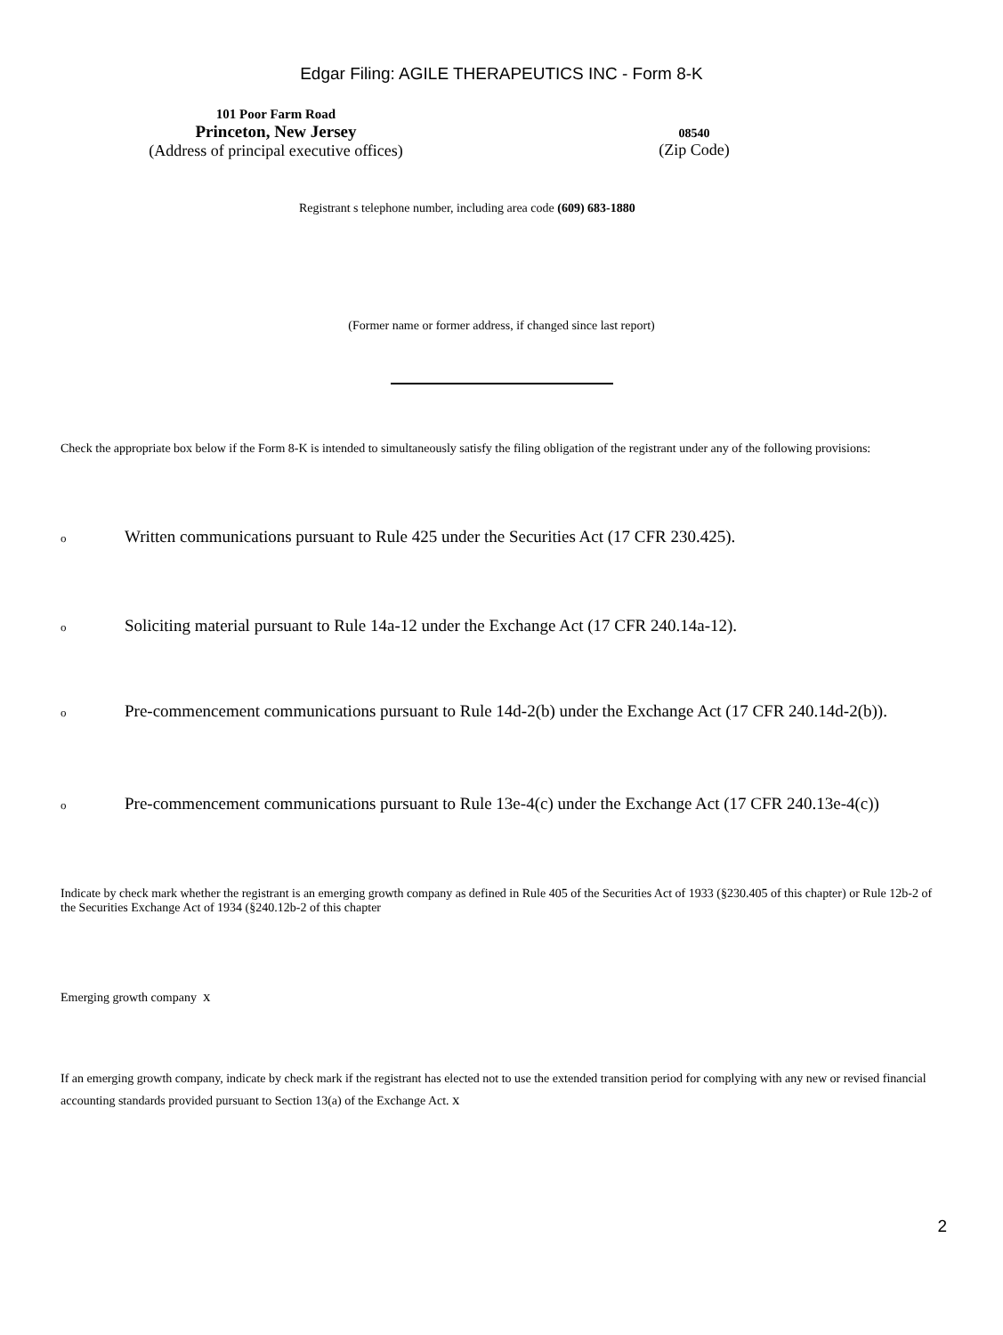Edgar Filing: AGILE THERAPEUTICS INC - Form 8-K
101 Poor Farm Road
Princeton, New Jersey
(Address of principal executive offices)
08540
(Zip Code)
Registrant s telephone number, including area code (609) 683-1880
(Former name or former address, if changed since last report)
Check the appropriate box below if the Form 8-K is intended to simultaneously satisfy the filing obligation of the registrant under any of the following provisions:
o Written communications pursuant to Rule 425 under the Securities Act (17 CFR 230.425).
o Soliciting material pursuant to Rule 14a-12 under the Exchange Act (17 CFR 240.14a-12).
o Pre-commencement communications pursuant to Rule 14d-2(b) under the Exchange Act (17 CFR 240.14d-2(b)).
o Pre-commencement communications pursuant to Rule 13e-4(c) under the Exchange Act (17 CFR 240.13e-4(c))
Indicate by check mark whether the registrant is an emerging growth company as defined in Rule 405 of the Securities Act of 1933 (§230.405 of this chapter) or Rule 12b-2 of the Securities Exchange Act of 1934 (§240.12b-2 of this chapter
Emerging growth company x
If an emerging growth company, indicate by check mark if the registrant has elected not to use the extended transition period for complying with any new or revised financial accounting standards provided pursuant to Section 13(a) of the Exchange Act. x
2